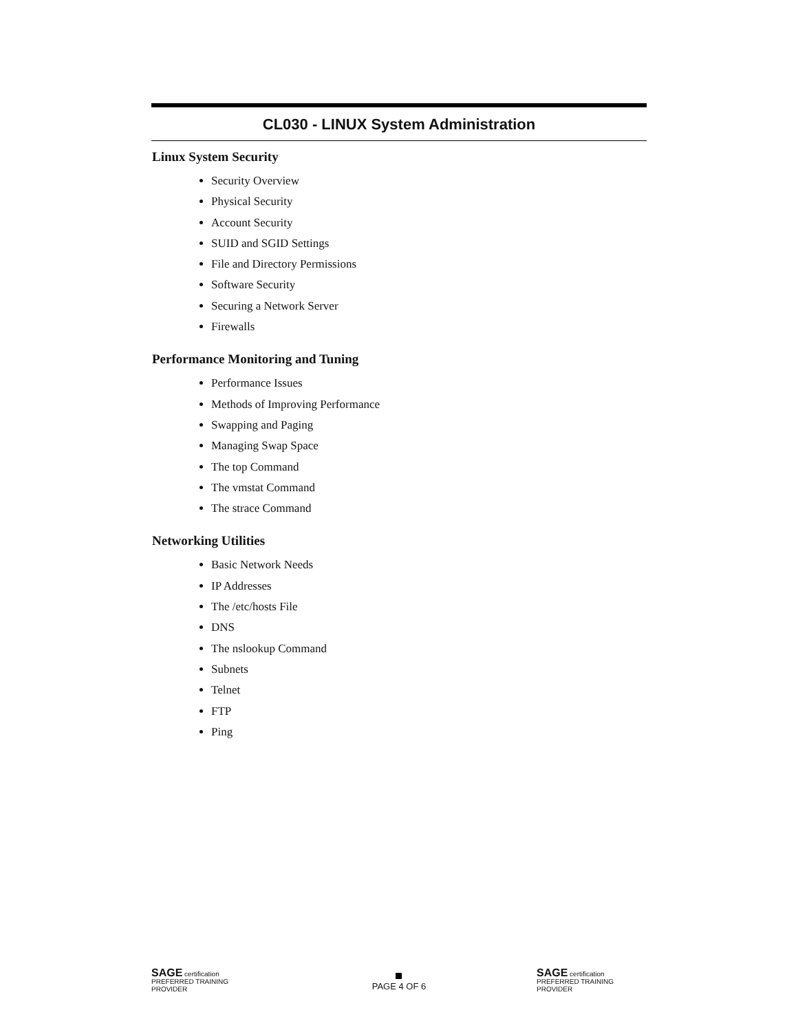CL030 - LINUX System Administration
Linux System Security
Security Overview
Physical Security
Account Security
SUID and SGID Settings
File and Directory Permissions
Software Security
Securing a Network Server
Firewalls
Performance Monitoring and Tuning
Performance Issues
Methods of Improving Performance
Swapping and Paging
Managing Swap Space
The top Command
The vmstat Command
The strace Command
Networking Utilities
Basic Network Needs
IP Addresses
The /etc/hosts File
DNS
The nslookup Command
Subnets
Telnet
FTP
Ping
SAGE certification PREFERRED TRAINING PROVIDER
PAGE 4 OF 6
SAGE certification PREFERRED TRAINING PROVIDER